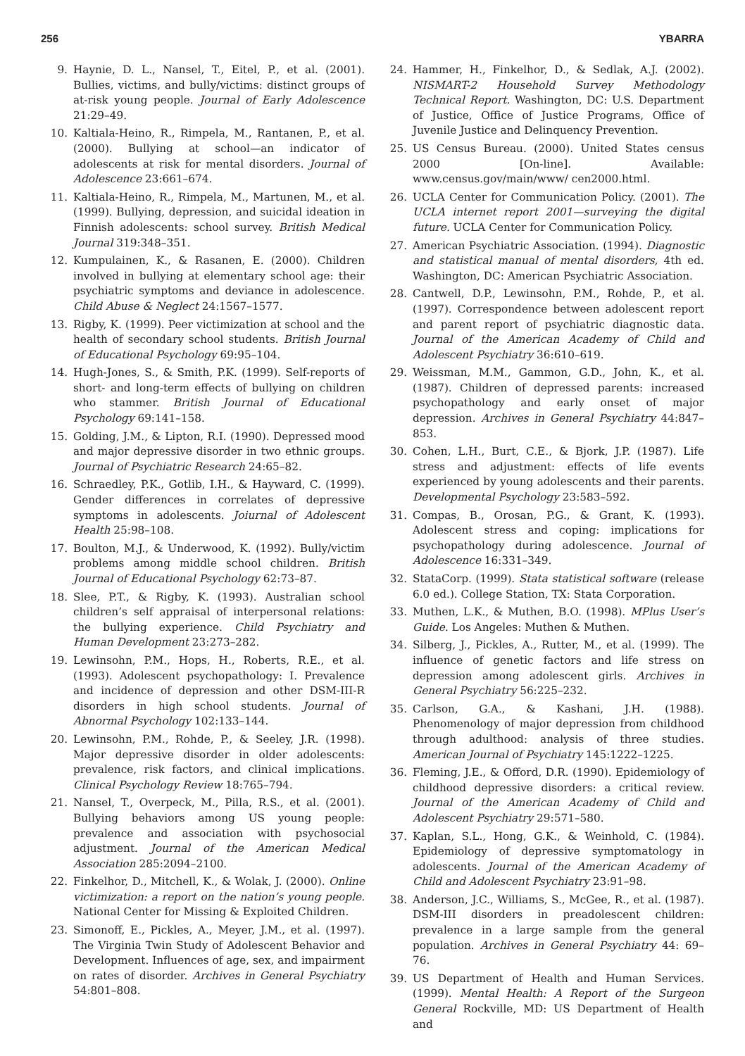256 YBARRA
9. Haynie, D. L., Nansel, T., Eitel, P., et al. (2001). Bullies, victims, and bully/victims: distinct groups of at-risk young people. Journal of Early Adolescence 21:29–49.
10. Kaltiala-Heino, R., Rimpela, M., Rantanen, P., et al. (2000). Bullying at school—an indicator of adolescents at risk for mental disorders. Journal of Adolescence 23:661–674.
11. Kaltiala-Heino, R., Rimpela, M., Martunen, M., et al. (1999). Bullying, depression, and suicidal ideation in Finnish adolescents: school survey. British Medical Journal 319:348–351.
12. Kumpulainen, K., & Rasanen, E. (2000). Children involved in bullying at elementary school age: their psychiatric symptoms and deviance in adolescence. Child Abuse & Neglect 24:1567–1577.
13. Rigby, K. (1999). Peer victimization at school and the health of secondary school students. British Journal of Educational Psychology 69:95–104.
14. Hugh-Jones, S., & Smith, P.K. (1999). Self-reports of short- and long-term effects of bullying on children who stammer. British Journal of Educational Psychology 69:141–158.
15. Golding, J.M., & Lipton, R.I. (1990). Depressed mood and major depressive disorder in two ethnic groups. Journal of Psychiatric Research 24:65–82.
16. Schraedley, P.K., Gotlib, I.H., & Hayward, C. (1999). Gender differences in correlates of depressive symptoms in adolescents. Joiurnal of Adolescent Health 25:98–108.
17. Boulton, M.J., & Underwood, K. (1992). Bully/victim problems among middle school children. British Journal of Educational Psychology 62:73–87.
18. Slee, P.T., & Rigby, K. (1993). Australian school children’s self appraisal of interpersonal relations: the bullying experience. Child Psychiatry and Human Development 23:273–282.
19. Lewinsohn, P.M., Hops, H., Roberts, R.E., et al. (1993). Adolescent psychopathology: I. Prevalence and incidence of depression and other DSM-III-R disorders in high school students. Journal of Abnormal Psychology 102:133–144.
20. Lewinsohn, P.M., Rohde, P., & Seeley, J.R. (1998). Major depressive disorder in older adolescents: prevalence, risk factors, and clinical implications. Clinical Psychology Review 18:765–794.
21. Nansel, T., Overpeck, M., Pilla, R.S., et al. (2001). Bullying behaviors among US young people: prevalence and association with psychosocial adjustment. Journal of the American Medical Association 285:2094–2100.
22. Finkelhor, D., Mitchell, K., & Wolak, J. (2000). Online victimization: a report on the nation’s young people. National Center for Missing & Exploited Children.
23. Simonoff, E., Pickles, A., Meyer, J.M., et al. (1997). The Virginia Twin Study of Adolescent Behavior and Development. Influences of age, sex, and impairment on rates of disorder. Archives in General Psychiatry 54:801–808.
24. Hammer, H., Finkelhor, D., & Sedlak, A.J. (2002). NISMART-2 Household Survey Methodology Technical Report. Washington, DC: U.S. Department of Justice, Office of Justice Programs, Office of Juvenile Justice and Delinquency Prevention.
25. US Census Bureau. (2000). United States census 2000 [On-line]. Available: www.census.gov/main/www/ cen2000.html.
26. UCLA Center for Communication Policy. (2001). The UCLA internet report 2001—surveying the digital future. UCLA Center for Communication Policy.
27. American Psychiatric Association. (1994). Diagnostic and statistical manual of mental disorders, 4th ed. Washington, DC: American Psychiatric Association.
28. Cantwell, D.P., Lewinsohn, P.M., Rohde, P., et al. (1997). Correspondence between adolescent report and parent report of psychiatric diagnostic data. Journal of the American Academy of Child and Adolescent Psychiatry 36:610–619.
29. Weissman, M.M., Gammon, G.D., John, K., et al. (1987). Children of depressed parents: increased psychopathology and early onset of major depression. Archives in General Psychiatry 44:847–853.
30. Cohen, L.H., Burt, C.E., & Bjork, J.P. (1987). Life stress and adjustment: effects of life events experienced by young adolescents and their parents. Developmental Psychology 23:583–592.
31. Compas, B., Orosan, P.G., & Grant, K. (1993). Adolescent stress and coping: implications for psychopathology during adolescence. Journal of Adolescence 16:331–349.
32. StataCorp. (1999). Stata statistical software (release 6.0 ed.). College Station, TX: Stata Corporation.
33. Muthen, L.K., & Muthen, B.O. (1998). MPlus User’s Guide. Los Angeles: Muthen & Muthen.
34. Silberg, J., Pickles, A., Rutter, M., et al. (1999). The influence of genetic factors and life stress on depression among adolescent girls. Archives in General Psychiatry 56:225–232.
35. Carlson, G.A., & Kashani, J.H. (1988). Phenomenology of major depression from childhood through adulthood: analysis of three studies. American Journal of Psychiatry 145:1222–1225.
36. Fleming, J.E., & Offord, D.R. (1990). Epidemiology of childhood depressive disorders: a critical review. Journal of the American Academy of Child and Adolescent Psychiatry 29:571–580.
37. Kaplan, S.L., Hong, G.K., & Weinhold, C. (1984). Epidemiology of depressive symptomatology in adolescents. Journal of the American Academy of Child and Adolescent Psychiatry 23:91–98.
38. Anderson, J.C., Williams, S., McGee, R., et al. (1987). DSM-III disorders in preadolescent children: prevalence in a large sample from the general population. Archives in General Psychiatry 44: 69–76.
39. US Department of Health and Human Services. (1999). Mental Health: A Report of the Surgeon General Rockville, MD: US Department of Health and